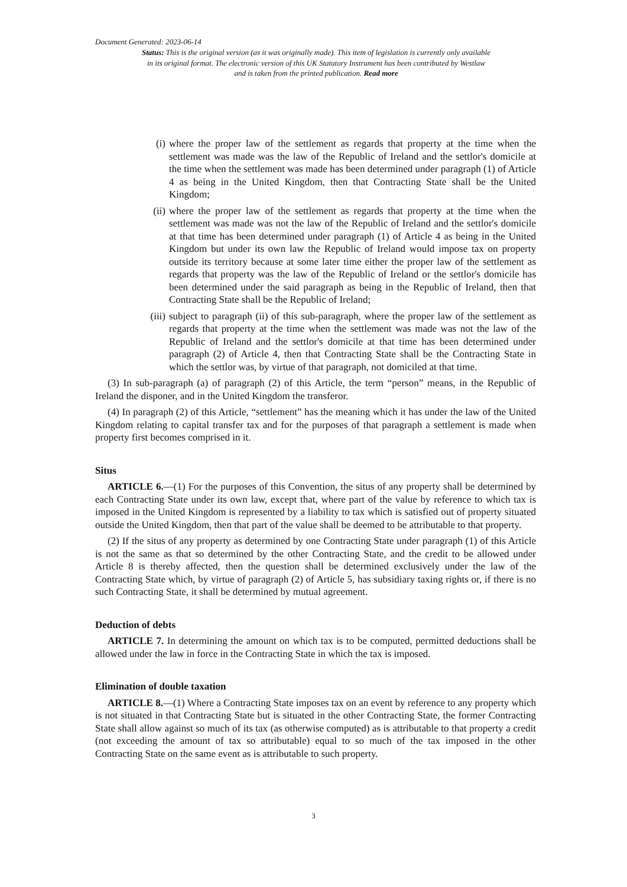Document Generated: 2023-06-14
Status: This is the original version (as it was originally made). This item of legislation is currently only available in its original format. The electronic version of this UK Statutory Instrument has been contributed by Westlaw and is taken from the printed publication. Read more
(i) where the proper law of the settlement as regards that property at the time when the settlement was made was the law of the Republic of Ireland and the settlor's domicile at the time when the settlement was made has been determined under paragraph (1) of Article 4 as being in the United Kingdom, then that Contracting State shall be the United Kingdom;
(ii) where the proper law of the settlement as regards that property at the time when the settlement was made was not the law of the Republic of Ireland and the settlor's domicile at that time has been determined under paragraph (1) of Article 4 as being in the United Kingdom but under its own law the Republic of Ireland would impose tax on property outside its territory because at some later time either the proper law of the settlement as regards that property was the law of the Republic of Ireland or the settlor's domicile has been determined under the said paragraph as being in the Republic of Ireland, then that Contracting State shall be the Republic of Ireland;
(iii) subject to paragraph (ii) of this sub-paragraph, where the proper law of the settlement as regards that property at the time when the settlement was made was not the law of the Republic of Ireland and the settlor's domicile at that time has been determined under paragraph (2) of Article 4, then that Contracting State shall be the Contracting State in which the settlor was, by virtue of that paragraph, not domiciled at that time.
(3) In sub-paragraph (a) of paragraph (2) of this Article, the term “person” means, in the Republic of Ireland the disponer, and in the United Kingdom the transferor.
(4) In paragraph (2) of this Article, “settlement” has the meaning which it has under the law of the United Kingdom relating to capital transfer tax and for the purposes of that paragraph a settlement is made when property first becomes comprised in it.
Situs
ARTICLE 6.—(1) For the purposes of this Convention, the situs of any property shall be determined by each Contracting State under its own law, except that, where part of the value by reference to which tax is imposed in the United Kingdom is represented by a liability to tax which is satisfied out of property situated outside the United Kingdom, then that part of the value shall be deemed to be attributable to that property.
(2) If the situs of any property as determined by one Contracting State under paragraph (1) of this Article is not the same as that so determined by the other Contracting State, and the credit to be allowed under Article 8 is thereby affected, then the question shall be determined exclusively under the law of the Contracting State which, by virtue of paragraph (2) of Article 5, has subsidiary taxing rights or, if there is no such Contracting State, it shall be determined by mutual agreement.
Deduction of debts
ARTICLE 7. In determining the amount on which tax is to be computed, permitted deductions shall be allowed under the law in force in the Contracting State in which the tax is imposed.
Elimination of double taxation
ARTICLE 8.—(1) Where a Contracting State imposes tax on an event by reference to any property which is not situated in that Contracting State but is situated in the other Contracting State, the former Contracting State shall allow against so much of its tax (as otherwise computed) as is attributable to that property a credit (not exceeding the amount of tax so attributable) equal to so much of the tax imposed in the other Contracting State on the same event as is attributable to such property.
3